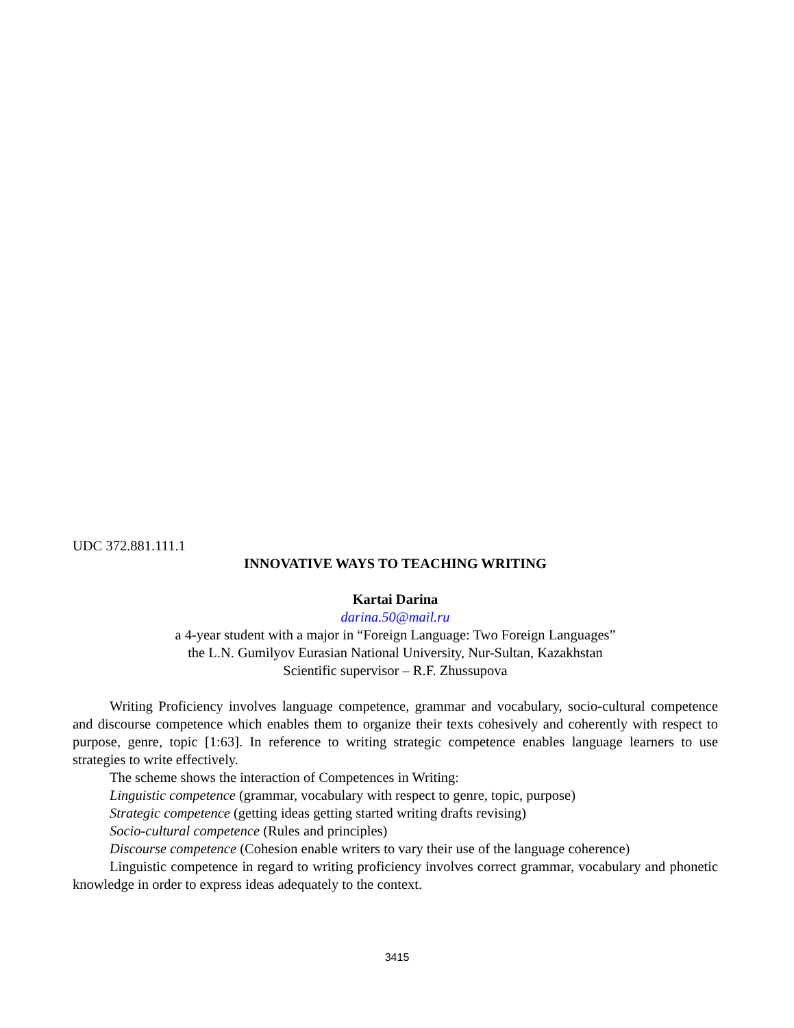UDC 372.881.111.1
INNOVATIVE WAYS TO TEACHING WRITING
Kartai Darina
darina.50@mail.ru
a 4-year student with a major in “Foreign Language: Two Foreign Languages”
the L.N. Gumilyov Eurasian National University, Nur-Sultan, Kazakhstan
Scientific supervisor – R.F. Zhussupova
Writing Proficiency involves language competence, grammar and vocabulary, socio-cultural competence and discourse competence which enables them to organize their texts cohesively and coherently with respect to purpose, genre, topic [1:63]. In reference to writing strategic competence enables language learners to use strategies to write effectively.
The scheme shows the interaction of Competences in Writing:
Linguistic competence (grammar, vocabulary with respect to genre, topic, purpose)
Strategic competence (getting ideas getting started writing drafts revising)
Socio-cultural competence (Rules and principles)
Discourse competence (Cohesion enable writers to vary their use of the language coherence)
Linguistic competence in regard to writing proficiency involves correct grammar, vocabulary and phonetic knowledge in order to express ideas adequately to the context.
3415